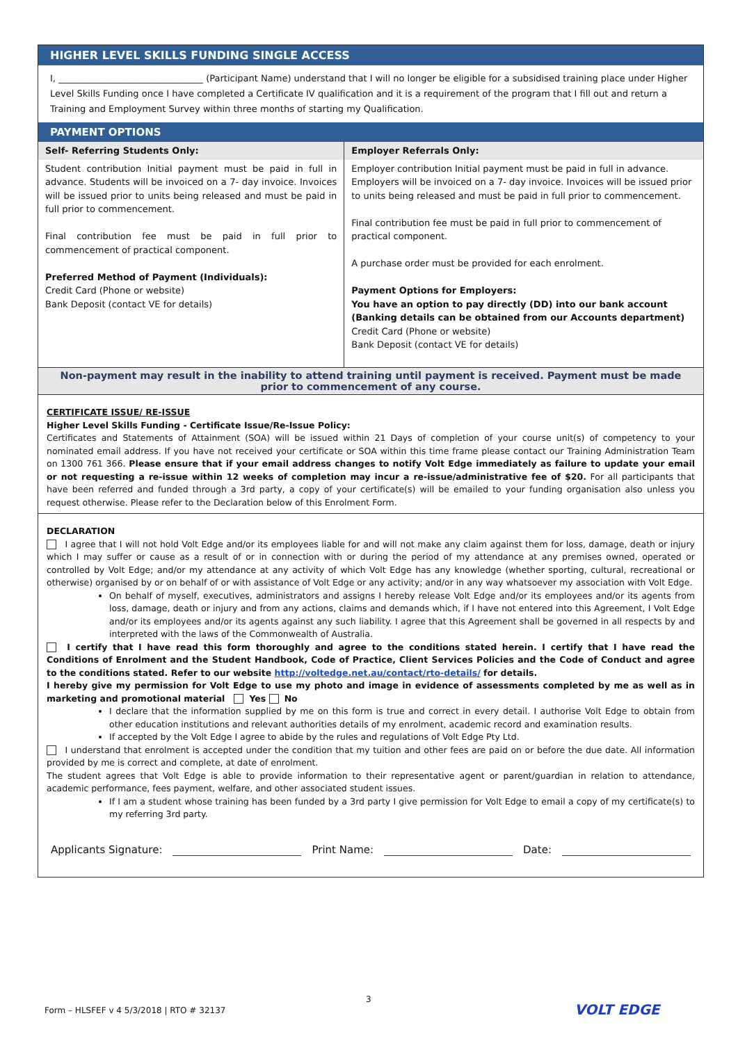HIGHER LEVEL SKILLS FUNDING SINGLE ACCESS
I, ________________________________ (Participant Name) understand that I will no longer be eligible for a subsidised training place under Higher Level Skills Funding once I have completed a Certificate IV qualification and it is a requirement of the program that I fill out and return a Training and Employment Survey within three months of starting my Qualification.
PAYMENT OPTIONS
| Self- Referring Students Only: | Employer Referrals Only: |
| --- | --- |
| Student contribution Initial payment must be paid in full in advance. Students will be invoiced on a 7- day invoice. Invoices will be issued prior to units being released and must be paid in full prior to commencement. Final contribution fee must be paid in full prior to commencement of practical component. Preferred Method of Payment (Individuals): Credit Card (Phone or website) Bank Deposit (contact VE for details) | Employer contribution Initial payment must be paid in full in advance. Employers will be invoiced on a 7- day invoice. Invoices will be issued prior to units being released and must be paid in full prior to commencement. Final contribution fee must be paid in full prior to commencement of practical component. A purchase order must be provided for each enrolment. Payment Options for Employers: You have an option to pay directly (DD) into our bank account (Banking details can be obtained from our Accounts department) Credit Card (Phone or website) Bank Deposit (contact VE for details) |
Non-payment may result in the inability to attend training until payment is received. Payment must be made prior to commencement of any course.
CERTIFICATE ISSUE/ RE-ISSUE
Higher Level Skills Funding - Certificate Issue/Re-Issue Policy:
Certificates and Statements of Attainment (SOA) will be issued within 21 Days of completion of your course unit(s) of competency to your nominated email address. If you have not received your certificate or SOA within this time frame please contact our Training Administration Team on 1300 761 366. Please ensure that if your email address changes to notify Volt Edge immediately as failure to update your email or not requesting a re-issue within 12 weeks of completion may incur a re-issue/administrative fee of $20. For all participants that have been referred and funded through a 3rd party, a copy of your certificate(s) will be emailed to your funding organisation also unless you request otherwise. Please refer to the Declaration below of this Enrolment Form.
DECLARATION
I agree that I will not hold Volt Edge and/or its employees liable for and will not make any claim against them for loss, damage, death or injury which I may suffer or cause as a result of or in connection with or during the period of my attendance at any premises owned, operated or controlled by Volt Edge; and/or my attendance at any activity of which Volt Edge has any knowledge (whether sporting, cultural, recreational or otherwise) organised by or on behalf of or with assistance of Volt Edge or any activity; and/or in any way whatsoever my association with Volt Edge.
On behalf of myself, executives, administrators and assigns I hereby release Volt Edge and/or its employees and/or its agents from loss, damage, death or injury and from any actions, claims and demands which, if I have not entered into this Agreement, I Volt Edge and/or its employees and/or its agents against any such liability. I agree that this Agreement shall be governed in all respects by and interpreted with the laws of the Commonwealth of Australia.
I certify that I have read this form thoroughly and agree to the conditions stated herein. I certify that I have read the Conditions of Enrolment and the Student Handbook, Code of Practice, Client Services Policies and the Code of Conduct and agree to the conditions stated. Refer to our website http://voltedge.net.au/contact/rto-details/ for details.
I hereby give my permission for Volt Edge to use my photo and image in evidence of assessments completed by me as well as in marketing and promotional material Yes No
I declare that the information supplied by me on this form is true and correct in every detail. I authorise Volt Edge to obtain from other education institutions and relevant authorities details of my enrolment, academic record and examination results.
If accepted by the Volt Edge I agree to abide by the rules and regulations of Volt Edge Pty Ltd.
I understand that enrolment is accepted under the condition that my tuition and other fees are paid on or before the due date. All information provided by me is correct and complete, at date of enrolment.
The student agrees that Volt Edge is able to provide information to their representative agent or parent/guardian in relation to attendance, academic performance, fees payment, welfare, and other associated student issues.
If I am a student whose training has been funded by a 3rd party I give permission for Volt Edge to email a copy of my certificate(s) to my referring 3rd party.
Applicants Signature: Print Name: Date:
3
Form – HLSFEF v 4 5/3/2018 | RTO # 32137
VOLT EDGE